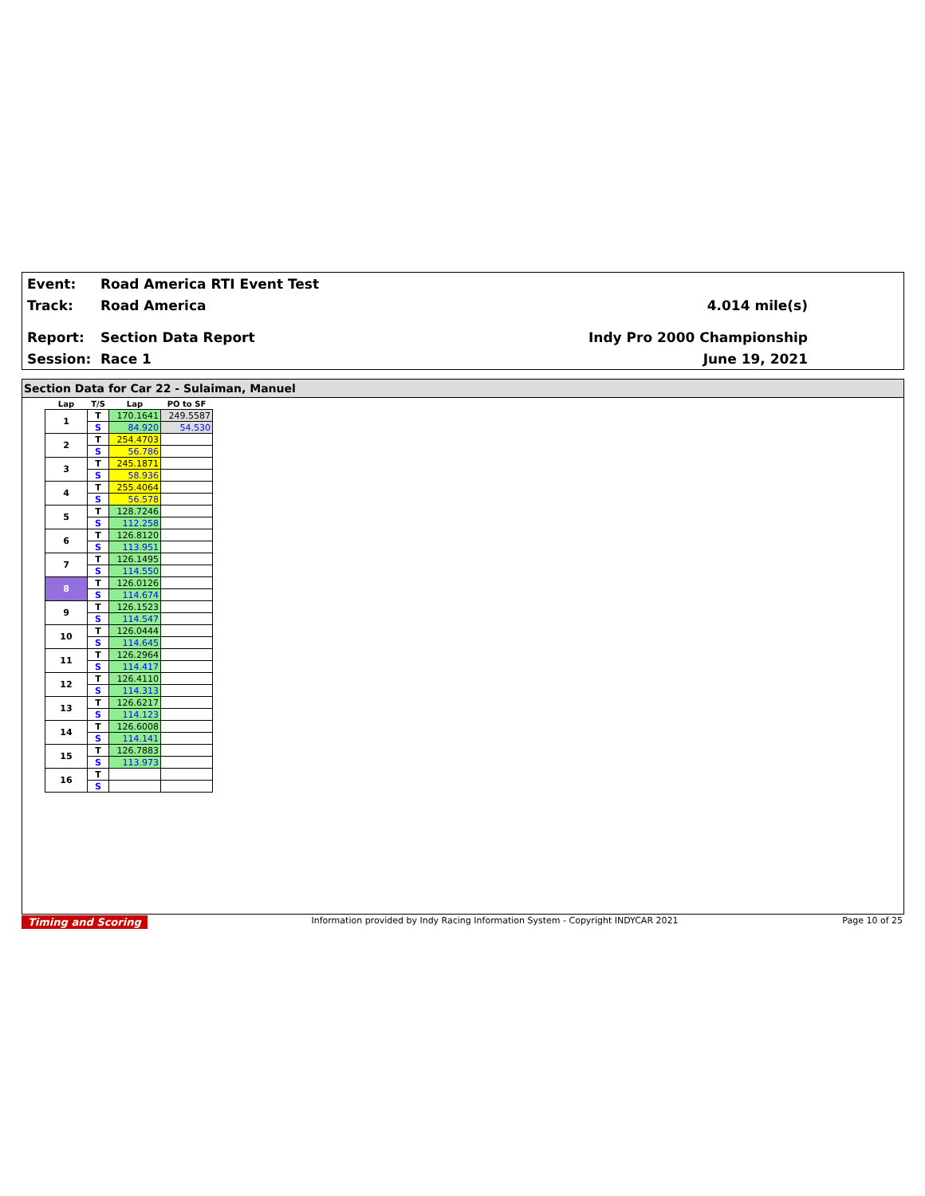Event: Road America RTI Event Test
Track: Road America 4.014 mile(s)
Report: Section Data Report Indy Pro 2000 Championship
Session: Race 1 June 19, 2021
Section Data for Car 22 - Sulaiman, Manuel
| Lap | T/S | Lap | PO to SF |
| --- | --- | --- | --- |
| 1 | T | 170.1641 | 249.5587 |
| | S | 84.920 | 54.530 |
| 2 | T | 254.4703 | |
| | S | 56.786 | |
| 3 | T | 245.1871 | |
| | S | 58.936 | |
| 4 | T | 255.4064 | |
| | S | 56.578 | |
| 5 | T | 128.7246 | |
| | S | 112.258 | |
| 6 | T | 126.8120 | |
| | S | 113.951 | |
| 7 | T | 126.1495 | |
| | S | 114.550 | |
| 8 | T | 126.0126 | |
| | S | 114.674 | |
| 9 | T | 126.1523 | |
| | S | 114.547 | |
| 10 | T | 126.0444 | |
| | S | 114.645 | |
| 11 | T | 126.2964 | |
| | S | 114.417 | |
| 12 | T | 126.4110 | |
| | S | 114.313 | |
| 13 | T | 126.6217 | |
| | S | 114.123 | |
| 14 | T | 126.6008 | |
| | S | 114.141 | |
| 15 | T | 126.7883 | |
| | S | 113.973 | |
| 16 | T | | |
| | S | | |
Timing and Scoring Information provided by Indy Racing Information System - Copyright INDYCAR 2021 Page 10 of 25